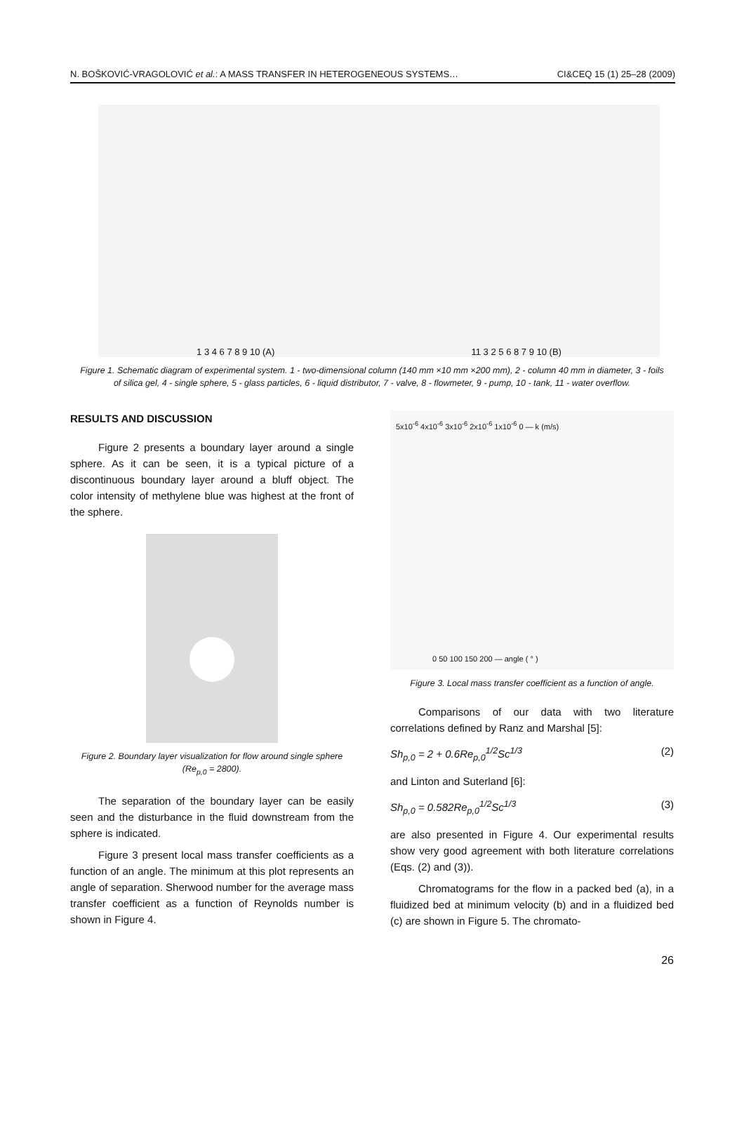N. BOŠKOVIĆ-VRAGOLOVIĆ et al.: A MASS TRANSFER IN HETEROGENEOUS SYSTEMS… CI&CEQ 15 (1) 25–28 (2009)
1 3 4 6 7 8 9 10 (A) 11 3 2 5 6 8 7 9 10 (B)
Figure 1. Schematic diagram of experimental system. 1 - two-dimensional column (140 mm ×10 mm ×200 mm), 2 - column 40 mm in diameter, 3 - foils of silica gel, 4 - single sphere, 5 - glass particles, 6 - liquid distributor, 7 - valve, 8 - flowmeter, 9 - pump, 10 - tank, 11 - water overflow.
RESULTS AND DISCUSSION
Figure 2 presents a boundary layer around a single sphere. As it can be seen, it is a typical picture of a discontinuous boundary layer around a bluff object. The color intensity of methylene blue was highest at the front of the sphere.
Figure 2. Boundary layer visualization for flow around single sphere (Re<sub>p,0</sub> = 2800).
The separation of the boundary layer can be easily seen and the disturbance in the fluid downstream from the sphere is indicated.
Figure 3 present local mass transfer coefficients as a function of an angle. The minimum at this plot represents an angle of separation. Sherwood number for the average mass transfer coefficient as a function of Reynolds number is shown in Figure 4.
5x10<sup>-6</sup> 4x10<sup>-6</sup> 3x10<sup>-6</sup> 2x10<sup>-6</sup> 1x10<sup>-6</sup> 0 — k (m/s)
0 50 100 150 200 — angle ( ° )
Figure 3. Local mass transfer coefficient as a function of angle.
Comparisons of our data with two literature correlations defined by Ranz and Marshal [5]:
Sh<sub>p,0</sub> = 2 + 0.6Re<sub>p,0</sub><sup>1/2</sup>Sc<sup>1/3</sup> (2)
and Linton and Suterland [6]:
Sh<sub>p,0</sub> = 0.582Re<sub>p,0</sub><sup>1/2</sup>Sc<sup>1/3</sup> (3)
are also presented in Figure 4. Our experimental results show very good agreement with both literature correlations (Eqs. (2) and (3)).
Chromatograms for the flow in a packed bed (a), in a fluidized bed at minimum velocity (b) and in a fluidized bed (c) are shown in Figure 5. The chromato-
26